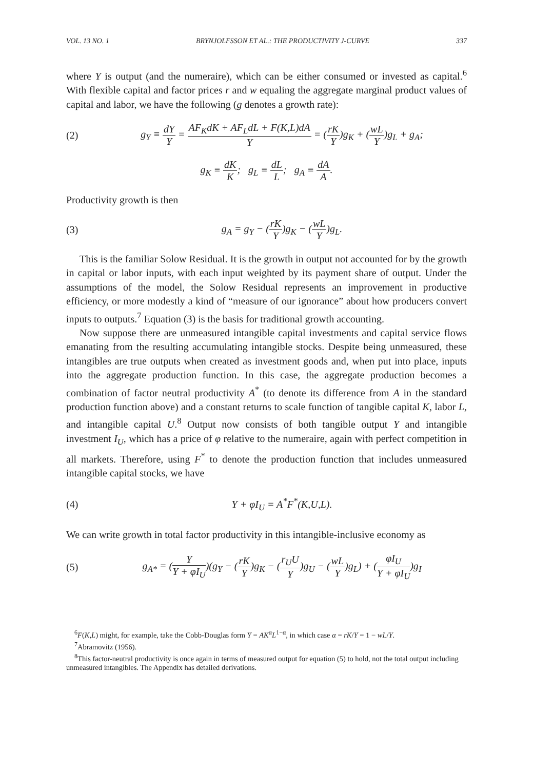VOL. 13 NO. 1 BRYNJOLFSSON ET AL.: THE PRODUCTIVITY J-CURVE 337
where Y is output (and the numeraire), which can be either consumed or invested as capital.<sup>6</sup> With flexible capital and factor prices r and w equaling the aggregate marginal product values of capital and labor, we have the following (g denotes a growth rate):
(2) g<sub>Y</sub> ≡ dY Y = AF<sub>K</sub>dK + AF<sub>L</sub>dL + F(K,L)dA Y = (rK Y)g<sub>K</sub> + (wL Y)g<sub>L</sub> + g<sub>A</sub>;
g<sub>K</sub> ≡ dK K; g<sub>L</sub> ≡ dL L; g<sub>A</sub> ≡ dA A.
Productivity growth is then
(3) g<sub>A</sub> = g<sub>Y</sub> − (rK Y)g<sub>K</sub> − (wL Y)g<sub>L</sub>.
This is the familiar Solow Residual. It is the growth in output not accounted for by the growth in capital or labor inputs, with each input weighted by its payment share of output. Under the assumptions of the model, the Solow Residual represents an improvement in productive efficiency, or more modestly a kind of “measure of our ignorance” about how producers convert inputs to outputs.<sup>7</sup> Equation (3) is the basis for traditional growth accounting.
Now suppose there are unmeasured intangible capital investments and capital service flows emanating from the resulting accumulating intangible stocks. Despite being unmeasured, these intangibles are true outputs when created as investment goods and, when put into place, inputs into the aggregate production function. In this case, the aggregate production becomes a combination of factor neutral productivity A<sup>*</sup> (to denote its difference from A in the standard production function above) and a constant returns to scale function of tangible capital K, labor L, and intangible capital U.<sup>8</sup> Output now consists of both tangible output Y and intangible investment I<sub>U</sub>, which has a price of φ relative to the numeraire, again with perfect competition in all markets. Therefore, using F<sup>*</sup> to denote the production function that includes unmeasured intangible capital stocks, we have
(4) Y + φI<sub>U</sub> = A<sup>*</sup>F<sup>*</sup>(K,U,L).
We can write growth in total factor productivity in this intangible-inclusive economy as
(5) g<sub>A*</sub> = (Y Y + φI<sub>U</sub>)(g<sub>Y</sub> − (rK Y)g<sub>K</sub> − (r<sub>U</sub>U Y)g<sub>U</sub> − (wL Y)g<sub>L</sub>) + (φI<sub>U</sub> Y + φI<sub>U</sub>)g<sub>I</sub>
<sup>6</sup> F(K,L) might, for example, take the Cobb-Douglas form Y = AK<sup>α</sup>L<sup>1−α</sup>, in which case α = rK/Y = 1 − wL/Y.
<sup>7</sup> Abramovitz (1956).
<sup>8</sup> This factor-neutral productivity is once again in terms of measured output for equation (5) to hold, not the total output including unmeasured intangibles. The Appendix has detailed derivations.